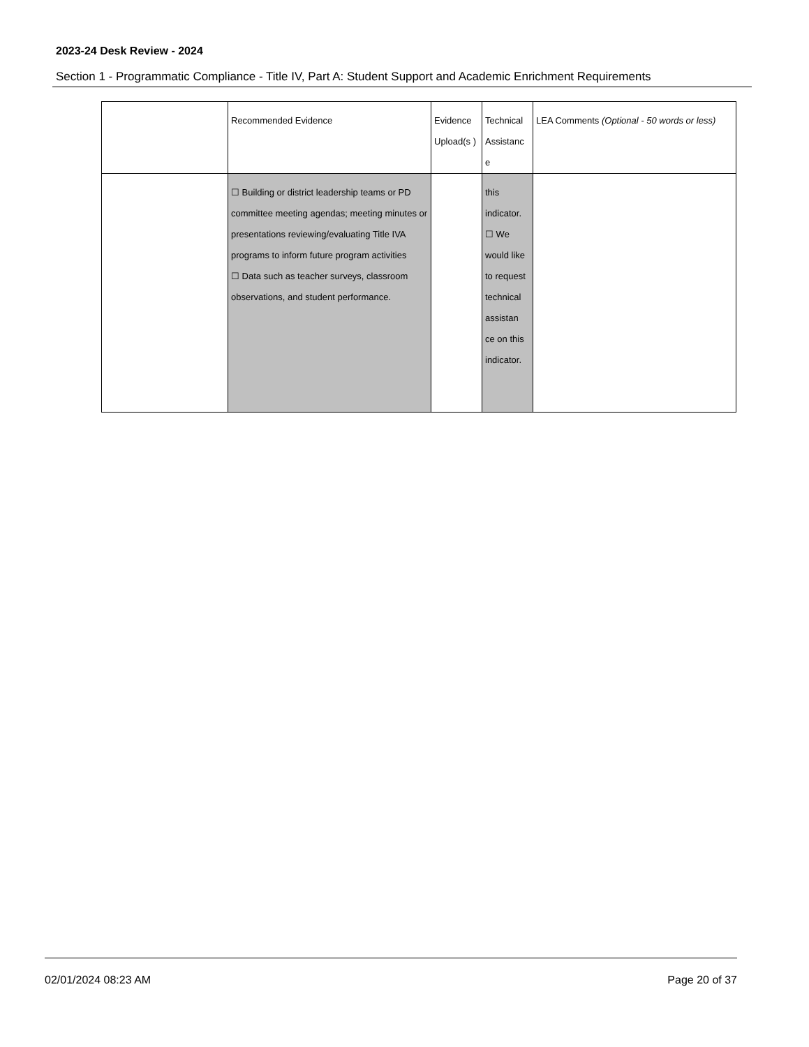2023-24 Desk Review - 2024
Section 1 - Programmatic Compliance - Title IV, Part A: Student Support and Academic Enrichment Requirements
| | Recommended Evidence | Evidence Upload(s ) | Technical Assistanc e | LEA Comments (Optional - 50 words or less) |
| | ☐ Building or district leadership teams or PD committee meeting agendas; meeting minutes or presentations reviewing/evaluating Title IVA programs to inform future program activities ☐ Data such as teacher surveys, classroom observations, and student performance. | | this indicator. ☐ We would like to request technical assistan ce on this indicator. | |
02/01/2024 08:23 AM Page 20 of 37